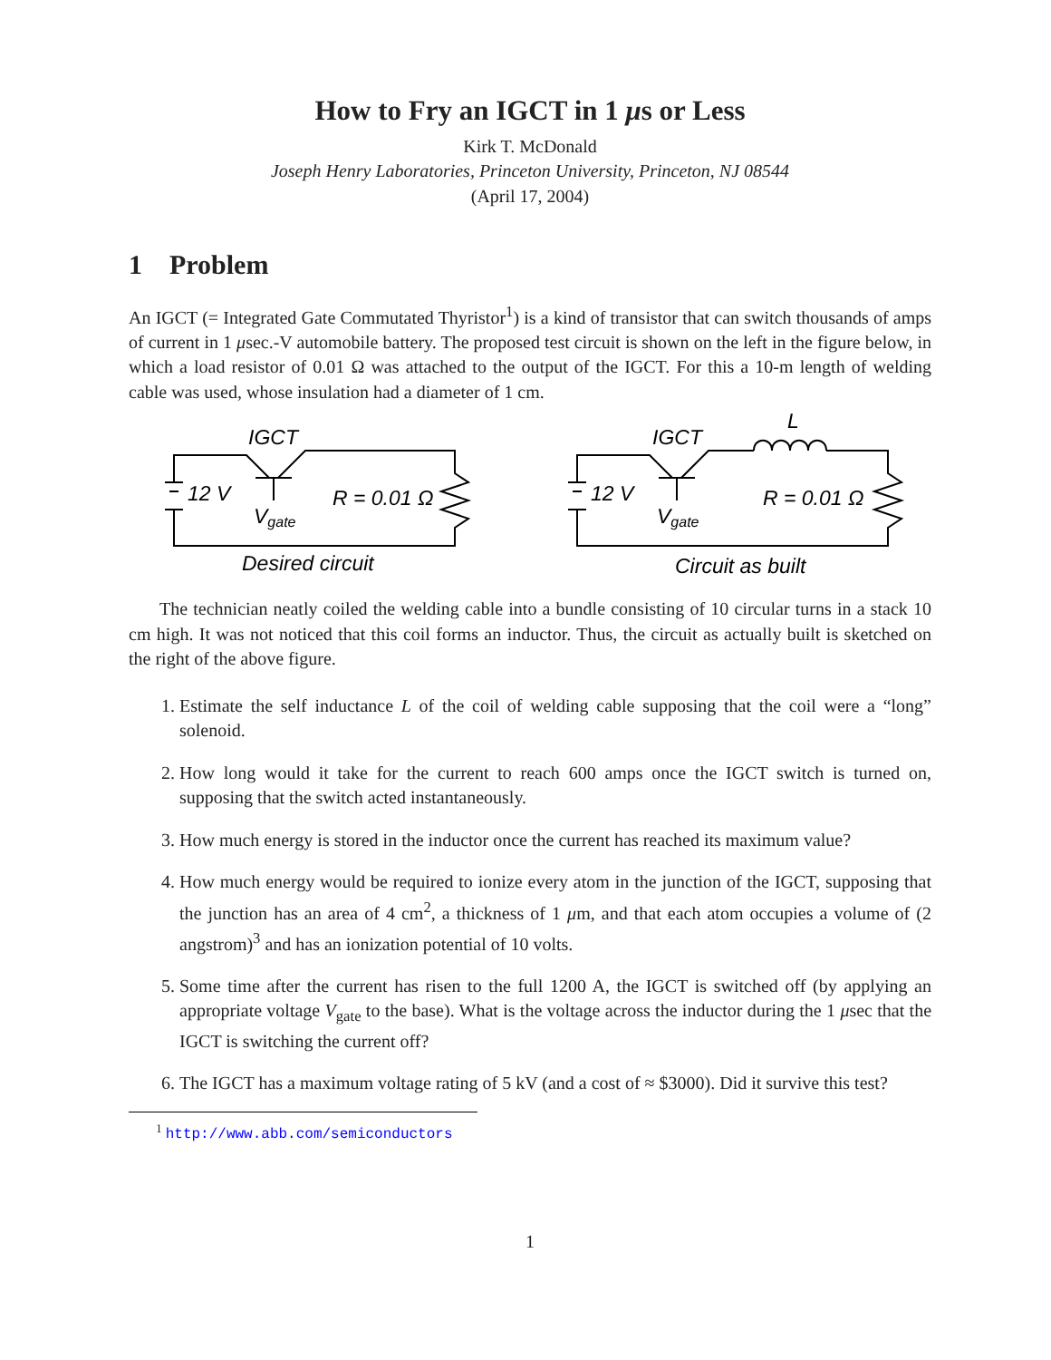How to Fry an IGCT in 1 μs or Less
Kirk T. McDonald
Joseph Henry Laboratories, Princeton University, Princeton, NJ 08544
(April 17, 2004)
1 Problem
An IGCT (= Integrated Gate Commutated Thyristor<sup>1</sup>) is a kind of transistor that can switch thousands of amps of current in 1 μsec.-V automobile battery. The proposed test circuit is shown on the left in the figure below, in which a load resistor of 0.01 Ω was attached to the output of the IGCT. For this a 10-m length of welding cable was used, whose insulation had a diameter of 1 cm.
IGCT
12 V
Vgate
R = 0.01 Ω
Desired circuit
IGCT
12 V
Vgate
R = 0.01 Ω
L
Circuit as built
The technician neatly coiled the welding cable into a bundle consisting of 10 circular turns in a stack 10 cm high. It was not noticed that this coil forms an inductor. Thus, the circuit as actually built is sketched on the right of the above figure.
1. Estimate the self inductance L of the coil of welding cable supposing that the coil were a “long” solenoid.
2. How long would it take for the current to reach 600 amps once the IGCT switch is turned on, supposing that the switch acted instantaneously.
3. How much energy is stored in the inductor once the current has reached its maximum value?
4. How much energy would be required to ionize every atom in the junction of the IGCT, supposing that the junction has an area of 4 cm<sup>2</sup>, a thickness of 1 μm, and that each atom occupies a volume of (2 angstrom)<sup>3</sup> and has an ionization potential of 10 volts.
5. Some time after the current has risen to the full 1200 A, the IGCT is switched off (by applying an appropriate voltage V<sub>gate</sub> to the base). What is the voltage across the inductor during the 1 μsec that the IGCT is switching the current off?
6. The IGCT has a maximum voltage rating of 5 kV (and a cost of ≈ $3000). Did it survive this test?
<sup>1</sup> http://www.abb.com/semiconductors
1